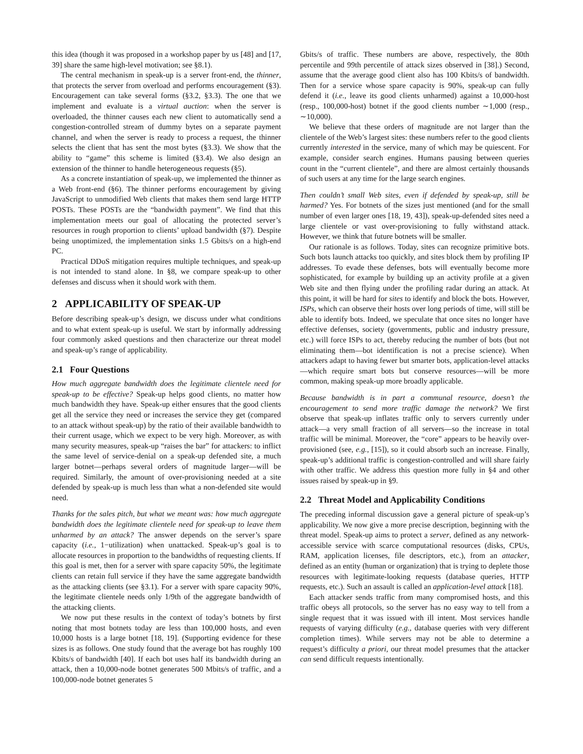this idea (though it was proposed in a workshop paper by us [48] and [17, 39] share the same high-level motivation; see §8.1).
The central mechanism in speak-up is a server front-end, the thinner, that protects the server from overload and performs encouragement (§3). Encouragement can take several forms (§3.2, §3.3). The one that we implement and evaluate is a virtual auction: when the server is overloaded, the thinner causes each new client to automatically send a congestion-controlled stream of dummy bytes on a separate payment channel, and when the server is ready to process a request, the thinner selects the client that has sent the most bytes (§3.3). We show that the ability to “game” this scheme is limited (§3.4). We also design an extension of the thinner to handle heterogeneous requests (§5).
As a concrete instantiation of speak-up, we implemented the thinner as a Web front-end (§6). The thinner performs encouragement by giving JavaScript to unmodified Web clients that makes them send large HTTP POSTs. These POSTs are the “bandwidth payment”. We find that this implementation meets our goal of allocating the protected server’s resources in rough proportion to clients’ upload bandwidth (§7). Despite being unoptimized, the implementation sinks 1.5 Gbits/s on a high-end PC.
Practical DDoS mitigation requires multiple techniques, and speak-up is not intended to stand alone. In §8, we compare speak-up to other defenses and discuss when it should work with them.
2 APPLICABILITY OF SPEAK-UP
Before describing speak-up’s design, we discuss under what conditions and to what extent speak-up is useful. We start by informally addressing four commonly asked questions and then characterize our threat model and speak-up’s range of applicability.
2.1 Four Questions
How much aggregate bandwidth does the legitimate clientele need for speak-up to be effective? Speak-up helps good clients, no matter how much bandwidth they have. Speak-up either ensures that the good clients get all the service they need or increases the service they get (compared to an attack without speak-up) by the ratio of their available bandwidth to their current usage, which we expect to be very high. Moreover, as with many security measures, speak-up “raises the bar” for attackers: to inflict the same level of service-denial on a speak-up defended site, a much larger botnet—perhaps several orders of magnitude larger—will be required. Similarly, the amount of over-provisioning needed at a site defended by speak-up is much less than what a non-defended site would need.
Thanks for the sales pitch, but what we meant was: how much aggregate bandwidth does the legitimate clientele need for speak-up to leave them unharmed by an attack? The answer depends on the server’s spare capacity (i.e., 1−utilization) when unattacked. Speak-up’s goal is to allocate resources in proportion to the bandwidths of requesting clients. If this goal is met, then for a server with spare capacity 50%, the legitimate clients can retain full service if they have the same aggregate bandwidth as the attacking clients (see §3.1). For a server with spare capacity 90%, the legitimate clientele needs only 1/9th of the aggregate bandwidth of the attacking clients.
We now put these results in the context of today’s botnets by first noting that most botnets today are less than 100,000 hosts, and even 10,000 hosts is a large botnet [18, 19]. (Supporting evidence for these sizes is as follows. One study found that the average bot has roughly 100 Kbits/s of bandwidth [40]. If each bot uses half its bandwidth during an attack, then a 10,000-node botnet generates 500 Mbits/s of traffic, and a 100,000-node botnet generates 5
Gbits/s of traffic. These numbers are above, respectively, the 80th percentile and 99th percentile of attack sizes observed in [38].) Second, assume that the average good client also has 100 Kbits/s of bandwidth. Then for a service whose spare capacity is 90%, speak-up can fully defend it (i.e., leave its good clients unharmed) against a 10,000-host (resp., 100,000-host) botnet if the good clients number ∼1,000 (resp., ∼10,000).
We believe that these orders of magnitude are not larger than the clientele of the Web’s largest sites: these numbers refer to the good clients currently interested in the service, many of which may be quiescent. For example, consider search engines. Humans pausing between queries count in the “current clientele”, and there are almost certainly thousands of such users at any time for the large search engines.
Then couldn’t small Web sites, even if defended by speak-up, still be harmed? Yes. For botnets of the sizes just mentioned (and for the small number of even larger ones [18, 19, 43]), speak-up-defended sites need a large clientele or vast over-provisioning to fully withstand attack. However, we think that future botnets will be smaller.
Our rationale is as follows. Today, sites can recognize primitive bots. Such bots launch attacks too quickly, and sites block them by profiling IP addresses. To evade these defenses, bots will eventually become more sophisticated, for example by building up an activity profile at a given Web site and then flying under the profiling radar during an attack. At this point, it will be hard for sites to identify and block the bots. However, ISPs, which can observe their hosts over long periods of time, will still be able to identify bots. Indeed, we speculate that once sites no longer have effective defenses, society (governments, public and industry pressure, etc.) will force ISPs to act, thereby reducing the number of bots (but not eliminating them—bot identification is not a precise science). When attackers adapt to having fewer but smarter bots, application-level attacks—which require smart bots but conserve resources—will be more common, making speak-up more broadly applicable.
Because bandwidth is in part a communal resource, doesn’t the encouragement to send more traffic damage the network? We first observe that speak-up inflates traffic only to servers currently under attack—a very small fraction of all servers—so the increase in total traffic will be minimal. Moreover, the “core” appears to be heavily over-provisioned (see, e.g., [15]), so it could absorb such an increase. Finally, speak-up’s additional traffic is congestion-controlled and will share fairly with other traffic. We address this question more fully in §4 and other issues raised by speak-up in §9.
2.2 Threat Model and Applicability Conditions
The preceding informal discussion gave a general picture of speak-up’s applicability. We now give a more precise description, beginning with the threat model. Speak-up aims to protect a server, defined as any network-accessible service with scarce computational resources (disks, CPUs, RAM, application licenses, file descriptors, etc.), from an attacker, defined as an entity (human or organization) that is trying to deplete those resources with legitimate-looking requests (database queries, HTTP requests, etc.). Such an assault is called an application-level attack [18].
Each attacker sends traffic from many compromised hosts, and this traffic obeys all protocols, so the server has no easy way to tell from a single request that it was issued with ill intent. Most services handle requests of varying difficulty (e.g., database queries with very different completion times). While servers may not be able to determine a request’s difficulty a priori, our threat model presumes that the attacker can send difficult requests intentionally.